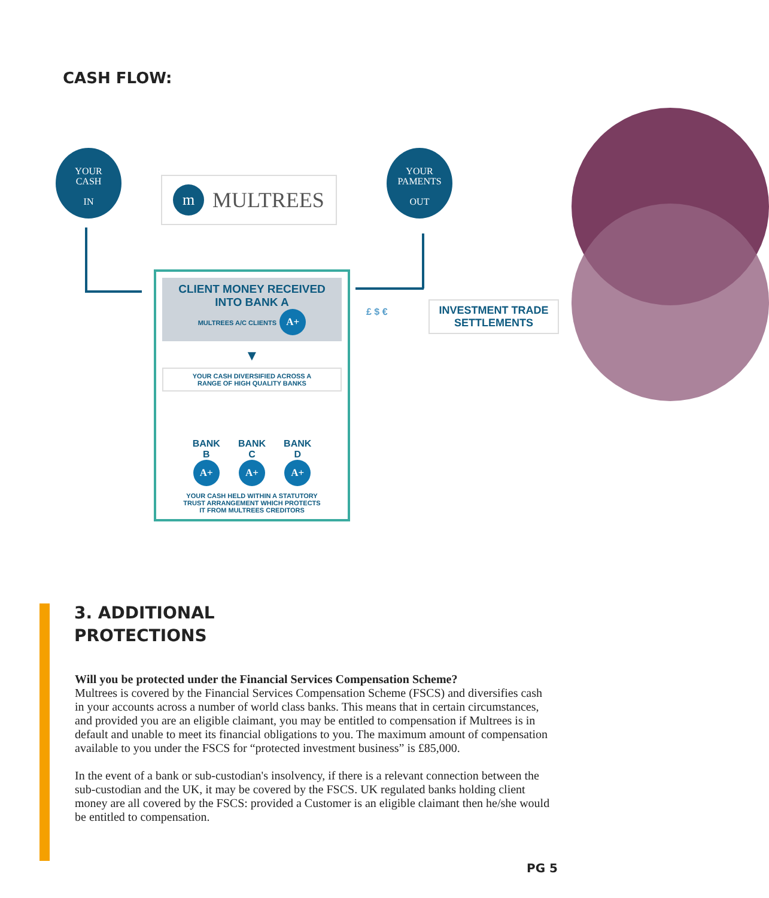CASH FLOW:
YOUR
CASH
IN
YOUR
PAMENTS
OUT
m MULTREES
CLIENT MONEY RECEIVED
INTO BANK A
MULTREES A/C CLIENTS A+
▼
YOUR CASH DIVERSIFIED ACROSS A
RANGE OF HIGH QUALITY BANKS
BANK
B
A+
BANK
C
A+
BANK
D
A+
YOUR CASH HELD WITHIN A STATUTORY
TRUST ARRANGEMENT WHICH PROTECTS
IT FROM MULTREES CREDITORS
£ $ €
INVESTMENT TRADE
SETTLEMENTS
3. ADDITIONAL
PROTECTIONS
Will you be protected under the Financial Services Compensation Scheme?
Multrees is covered by the Financial Services Compensation Scheme (FSCS) and diversifies cash in your accounts across a number of world class banks. This means that in certain circumstances, and provided you are an eligible claimant, you may be entitled to compensation if Multrees is in default and unable to meet its financial obligations to you. The maximum amount of compensation available to you under the FSCS for “protected investment business” is £85,000.
In the event of a bank or sub-custodian's insolvency, if there is a relevant connection between the sub-custodian and the UK, it may be covered by the FSCS. UK regulated banks holding client money are all covered by the FSCS: provided a Customer is an eligible claimant then he/she would be entitled to compensation.
PG 5